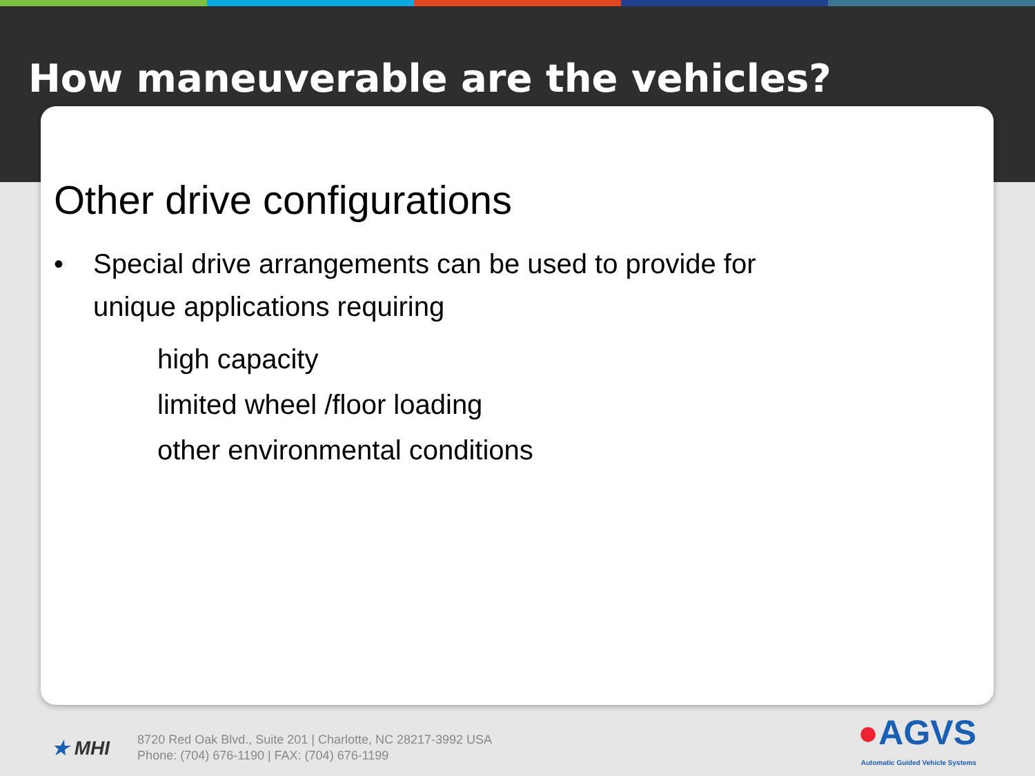How maneuverable are the vehicles?
Other drive configurations
• Special drive arrangements can be used to provide for
unique applications requiring
high capacity
limited wheel /floor loading
other environmental conditions
★ MHI
8720 Red Oak Blvd., Suite 201 | Charlotte, NC 28217-3992 USA
Phone: (704) 676-1190 | FAX: (704) 676-1199
●AGVS
Automatic Guided Vehicle Systems